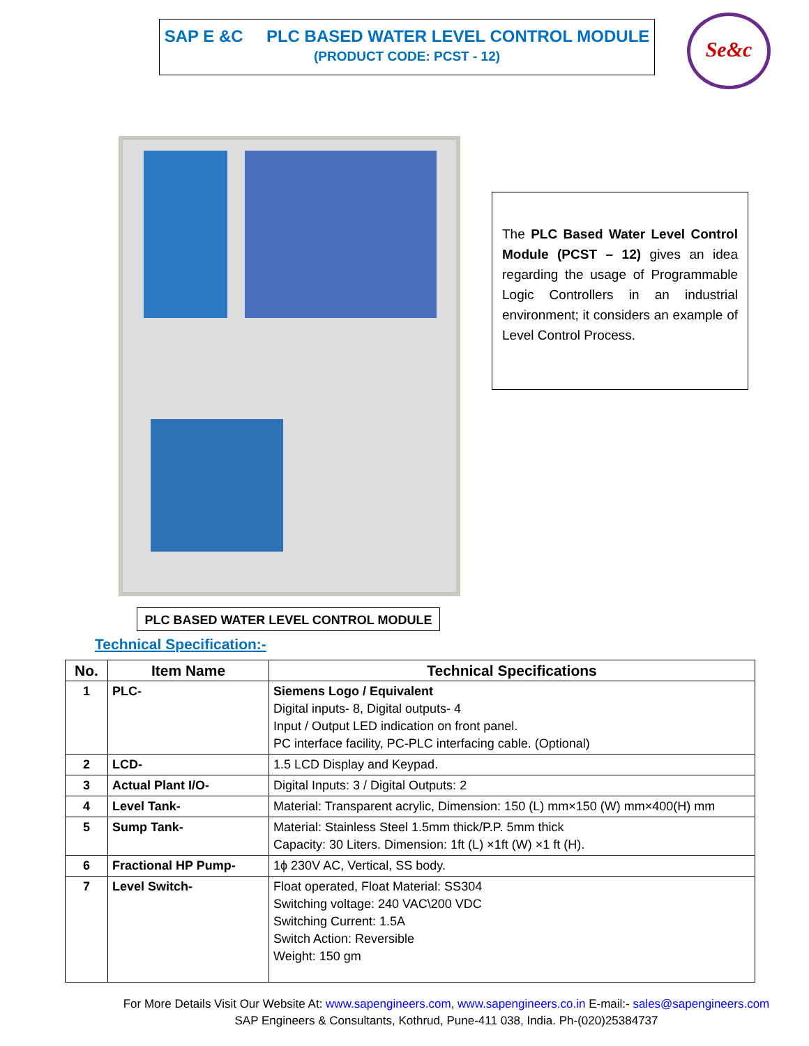SAP E &C PLC BASED WATER LEVEL CONTROL MODULE
(PRODUCT CODE: PCST - 12)
Se&c
The PLC Based Water Level Control Module (PCST – 12) gives an idea regarding the usage of Programmable Logic Controllers in an industrial environment; it considers an example of Level Control Process.
PLC BASED WATER LEVEL CONTROL MODULE
Technical Specification:-
| No. | Item Name | Technical Specifications |
| --- | --- | --- |
| 1 | PLC- | Siemens Logo / Equivalent Digital inputs- 8, Digital outputs- 4 Input / Output LED indication on front panel. PC interface facility, PC-PLC interfacing cable. (Optional) |
| 2 | LCD- | 1.5 LCD Display and Keypad. |
| 3 | Actual Plant I/O- | Digital Inputs: 3 / Digital Outputs: 2 |
| 4 | Level Tank- | Material: Transparent acrylic, Dimension: 150 (L) mm×150 (W) mm×400(H) mm |
| 5 | Sump Tank- | Material: Stainless Steel 1.5mm thick/P.P. 5mm thick Capacity: 30 Liters. Dimension: 1ft (L) ×1ft (W) ×1 ft (H). |
| 6 | Fractional HP Pump- | 1ϕ 230V AC, Vertical, SS body. |
| 7 | Level Switch- | Float operated, Float Material: SS304 Switching voltage: 240 VAC\200 VDC Switching Current: 1.5A Switch Action: Reversible Weight: 150 gm |
For More Details Visit Our Website At: www.sapengineers.com, www.sapengineers.co.in E-mail:- sales@sapengineers.com
SAP Engineers & Consultants, Kothrud, Pune-411 038, India. Ph-(020)25384737